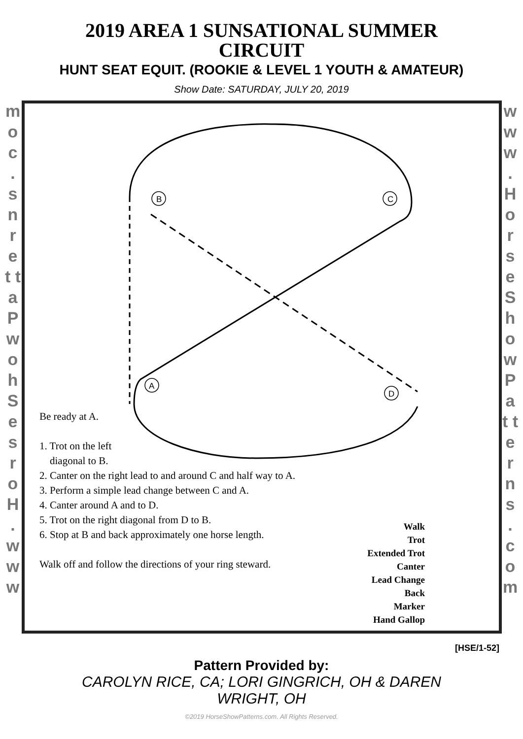2019 AREA 1 SUNSATIONAL SUMMER
CIRCUIT
HUNT SEAT EQUIT. (ROOKIE & LEVEL 1 YOUTH & AMATEUR)
Show Date: SATURDAY, JULY 20, 2019
m o c . s n r e t t a P w o h S e s r o H . w w w
w w w . H o r s e S h o w P a t t e r n s . c o m
B
C
A
D
Be ready at A.
1. Trot on the left
diagonal to B.
2. Canter on the right lead to and around C and half way to A.
3. Perform a simple lead change between C and A.
4. Canter around A and to D.
5. Trot on the right diagonal from D to B.
6. Stop at B and back approximately one horse length.
Walk off and follow the directions of your ring steward.
Walk
Trot
Extended Trot
Canter
Lead Change
Back
Marker
Hand Gallop
[HSE/1-52]
Pattern Provided by:
CAROLYN RICE, CA; LORI GINGRICH, OH & DAREN
WRIGHT, OH
©2019 HorseShowPatterns.com. All Rights Reserved.